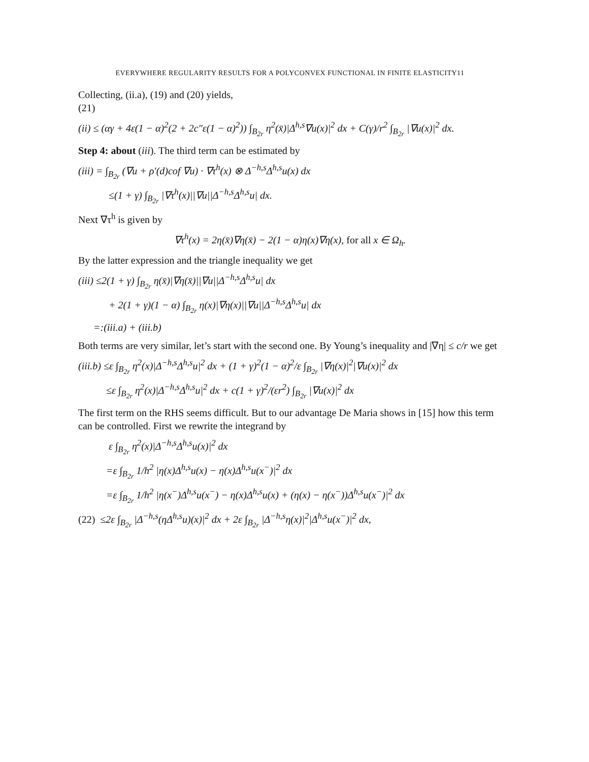EVERYWHERE REGULARITY RESULTS FOR A POLYCONVEX FUNCTIONAL IN FINITE ELASTICITY11
Collecting, (ii.a), (19) and (20) yields,
(21)
(ii) ≤ (αγ + 4ε(1 − α)<sup>2</sup>(2 + 2c″ε(1 − α)<sup>2</sup>)) ∫<sub>B<sub>2r</sub></sub> η<sup>2</sup>(x̄)|Δ<sup>h,s</sup>∇u(x)|<sup>2</sup> dx + C(γ)/r<sup>2</sup> ∫<sub>B<sub>2r</sub></sub> |∇u(x)|<sup>2</sup> dx.
Step 4: about (iii). The third term can be estimated by
(iii) = ∫<sub>B<sub>2r</sub></sub> (∇u + ρ′(d)cof ∇u) · ∇τ<sup>h</sup>(x) ⊗ Δ<sup>−h,s</sup>Δ<sup>h,s</sup>u(x) dx
≤(1 + γ) ∫<sub>B<sub>2r</sub></sub> |∇τ<sup>h</sup>(x)||∇u||Δ<sup>−h,s</sup>Δ<sup>h,s</sup>u| dx.
Next ∇τ<sup>h</sup> is given by
∇τ<sup>h</sup>(x) = 2η(x̄)∇η(x̄) − 2(1 − α)η(x)∇η(x), for all x ∈ Ω<sub>h</sub>.
By the latter expression and the triangle inequality we get
(iii) ≤2(1 + γ) ∫<sub>B<sub>2r</sub></sub> η(x̄)|∇η(x̄)||∇u||Δ<sup>−h,s</sup>Δ<sup>h,s</sup>u| dx
+ 2(1 + γ)(1 − α) ∫<sub>B<sub>2r</sub></sub> η(x)|∇η(x)||∇u||Δ<sup>−h,s</sup>Δ<sup>h,s</sup>u| dx
=:(iii.a) + (iii.b)
Both terms are very similar, let’s start with the second one. By Young’s inequality and |∇η| ≤ c/r we get
(iii.b) ≤ε ∫<sub>B<sub>2r</sub></sub> η<sup>2</sup>(x)|Δ<sup>−h,s</sup>Δ<sup>h,s</sup>u|<sup>2</sup> dx + (1 + γ)<sup>2</sup>(1 − α)<sup>2</sup>/ε ∫<sub>B<sub>2r</sub></sub> |∇η(x)|<sup>2</sup>|∇u(x)|<sup>2</sup> dx
≤ε ∫<sub>B<sub>2r</sub></sub> η<sup>2</sup>(x)|Δ<sup>−h,s</sup>Δ<sup>h,s</sup>u|<sup>2</sup> dx + c(1 + γ)<sup>2</sup>/(εr<sup>2</sup>) ∫<sub>B<sub>2r</sub></sub> |∇u(x)|<sup>2</sup> dx
The first term on the RHS seems difficult. But to our advantage De Maria shows in [15] how this term can be controlled. First we rewrite the integrand by
ε ∫<sub>B<sub>2r</sub></sub> η<sup>2</sup>(x)|Δ<sup>−h,s</sup>Δ<sup>h,s</sup>u(x)|<sup>2</sup> dx
=ε ∫<sub>B<sub>2r</sub></sub> 1/h<sup>2</sup> |η(x)Δ<sup>h,s</sup>u(x) − η(x)Δ<sup>h,s</sup>u(x<sup>−</sup>)|<sup>2</sup> dx
=ε ∫<sub>B<sub>2r</sub></sub> 1/h<sup>2</sup> |η(x<sup>−</sup>)Δ<sup>h,s</sup>u(x<sup>−</sup>) − η(x)Δ<sup>h,s</sup>u(x) + (η(x) − η(x<sup>−</sup>))Δ<sup>h,s</sup>u(x<sup>−</sup>)|<sup>2</sup> dx
(22) ≤2ε ∫<sub>B<sub>2r</sub></sub> |Δ<sup>−h,s</sup>(ηΔ<sup>h,s</sup>u)(x)|<sup>2</sup> dx + 2ε ∫<sub>B<sub>2r</sub></sub> |Δ<sup>−h,s</sup>η(x)|<sup>2</sup>|Δ<sup>h,s</sup>u(x<sup>−</sup>)|<sup>2</sup> dx,